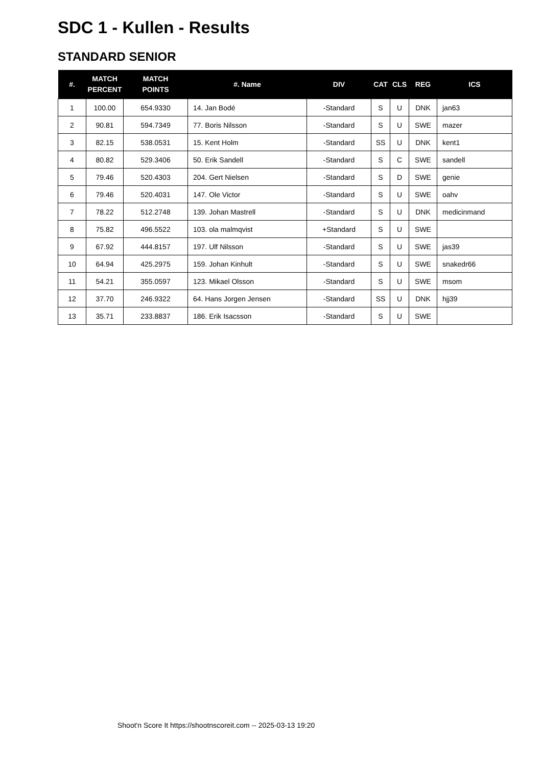SDC 1 - Kullen - Results
STANDARD SENIOR
| #. | MATCH PERCENT | MATCH POINTS | #. Name | DIV | CAT | CLS | REG | ICS |
| --- | --- | --- | --- | --- | --- | --- | --- | --- |
| 1 | 100.00 | 654.9330 | 14. Jan Bodé | -Standard | S | U | DNK | jan63 |
| 2 | 90.81 | 594.7349 | 77. Boris Nilsson | -Standard | S | U | SWE | mazer |
| 3 | 82.15 | 538.0531 | 15. Kent Holm | -Standard | SS | U | DNK | kent1 |
| 4 | 80.82 | 529.3406 | 50. Erik Sandell | -Standard | S | C | SWE | sandell |
| 5 | 79.46 | 520.4303 | 204. Gert Nielsen | -Standard | S | D | SWE | genie |
| 6 | 79.46 | 520.4031 | 147. Ole Victor | -Standard | S | U | SWE | oahv |
| 7 | 78.22 | 512.2748 | 139. Johan Mastrell | -Standard | S | U | DNK | medicinmand |
| 8 | 75.82 | 496.5522 | 103. ola malmqvist | +Standard | S | U | SWE | |
| 9 | 67.92 | 444.8157 | 197. Ulf Nilsson | -Standard | S | U | SWE | jas39 |
| 10 | 64.94 | 425.2975 | 159. Johan Kinhult | -Standard | S | U | SWE | snakedr66 |
| 11 | 54.21 | 355.0597 | 123. Mikael Olsson | -Standard | S | U | SWE | msom |
| 12 | 37.70 | 246.9322 | 64. Hans Jorgen Jensen | -Standard | SS | U | DNK | hjj39 |
| 13 | 35.71 | 233.8837 | 186. Erik Isacsson | -Standard | S | U | SWE | |
Shoot'n Score It https://shootnscoreit.com -- 2025-03-13 19:20